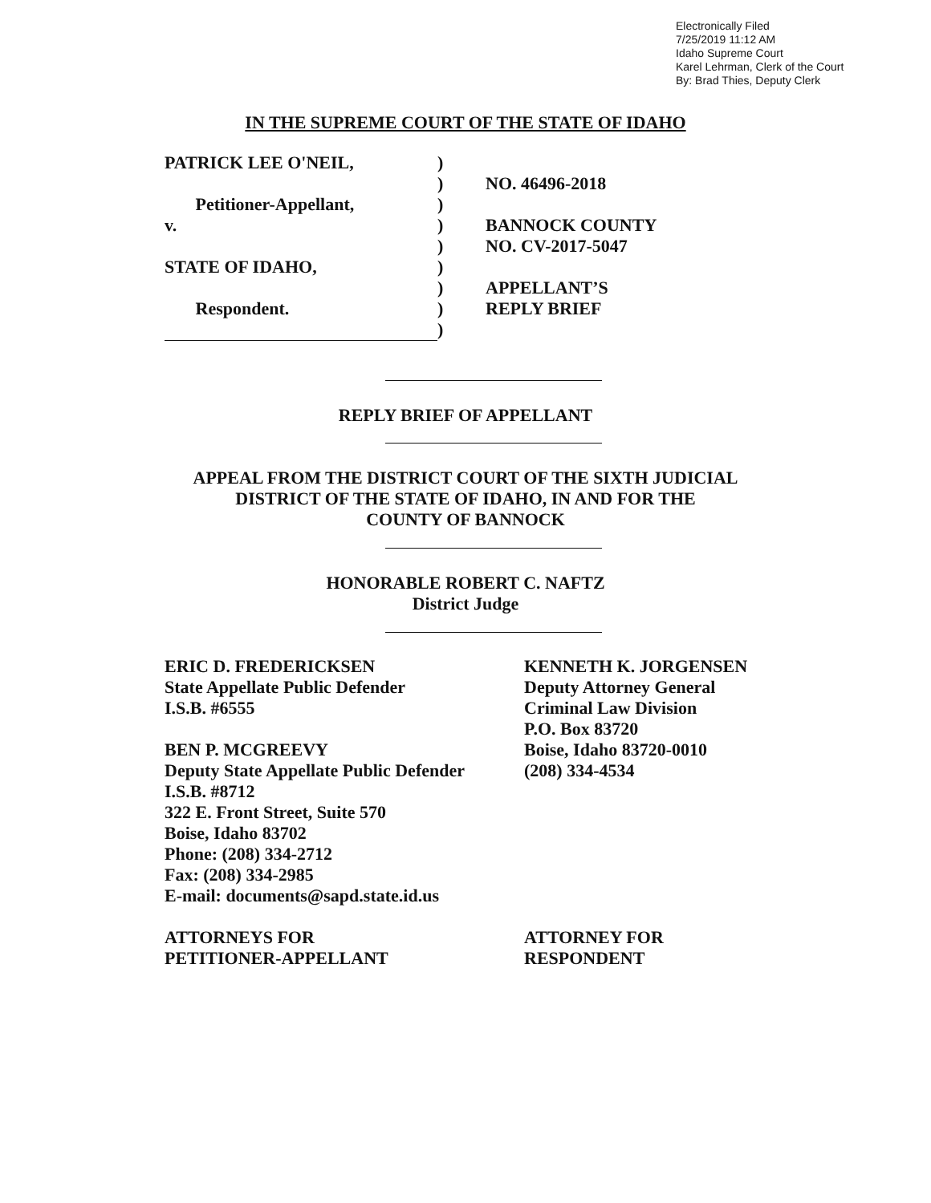Electronically Filed
7/25/2019 11:12 AM
Idaho Supreme Court
Karel Lehrman, Clerk of the Court
By: Brad Thies, Deputy Clerk
IN THE SUPREME COURT OF THE STATE OF IDAHO
PATRICK LEE O'NEIL,
Petitioner-Appellant,
v.
STATE OF IDAHO,
Respondent.
)
)
)
)
)
)
)
)
)
NO. 46496-2018
BANNOCK COUNTY
NO. CV-2017-5047
APPELLANT’S
REPLY BRIEF
REPLY BRIEF OF APPELLANT
APPEAL FROM THE DISTRICT COURT OF THE SIXTH JUDICIAL
DISTRICT OF THE STATE OF IDAHO, IN AND FOR THE
COUNTY OF BANNOCK
HONORABLE ROBERT C. NAFTZ
District Judge
ERIC D. FREDERICKSEN
State Appellate Public Defender
I.S.B. #6555
BEN P. MCGREEVY
Deputy State Appellate Public Defender
I.S.B. #8712
322 E. Front Street, Suite 570
Boise, Idaho 83702
Phone: (208) 334-2712
Fax: (208) 334-2985
E-mail: documents@sapd.state.id.us
ATTORNEYS FOR
PETITIONER-APPELLANT
KENNETH K. JORGENSEN
Deputy Attorney General
Criminal Law Division
P.O. Box 83720
Boise, Idaho 83720-0010
(208) 334-4534
ATTORNEY FOR
RESPONDENT